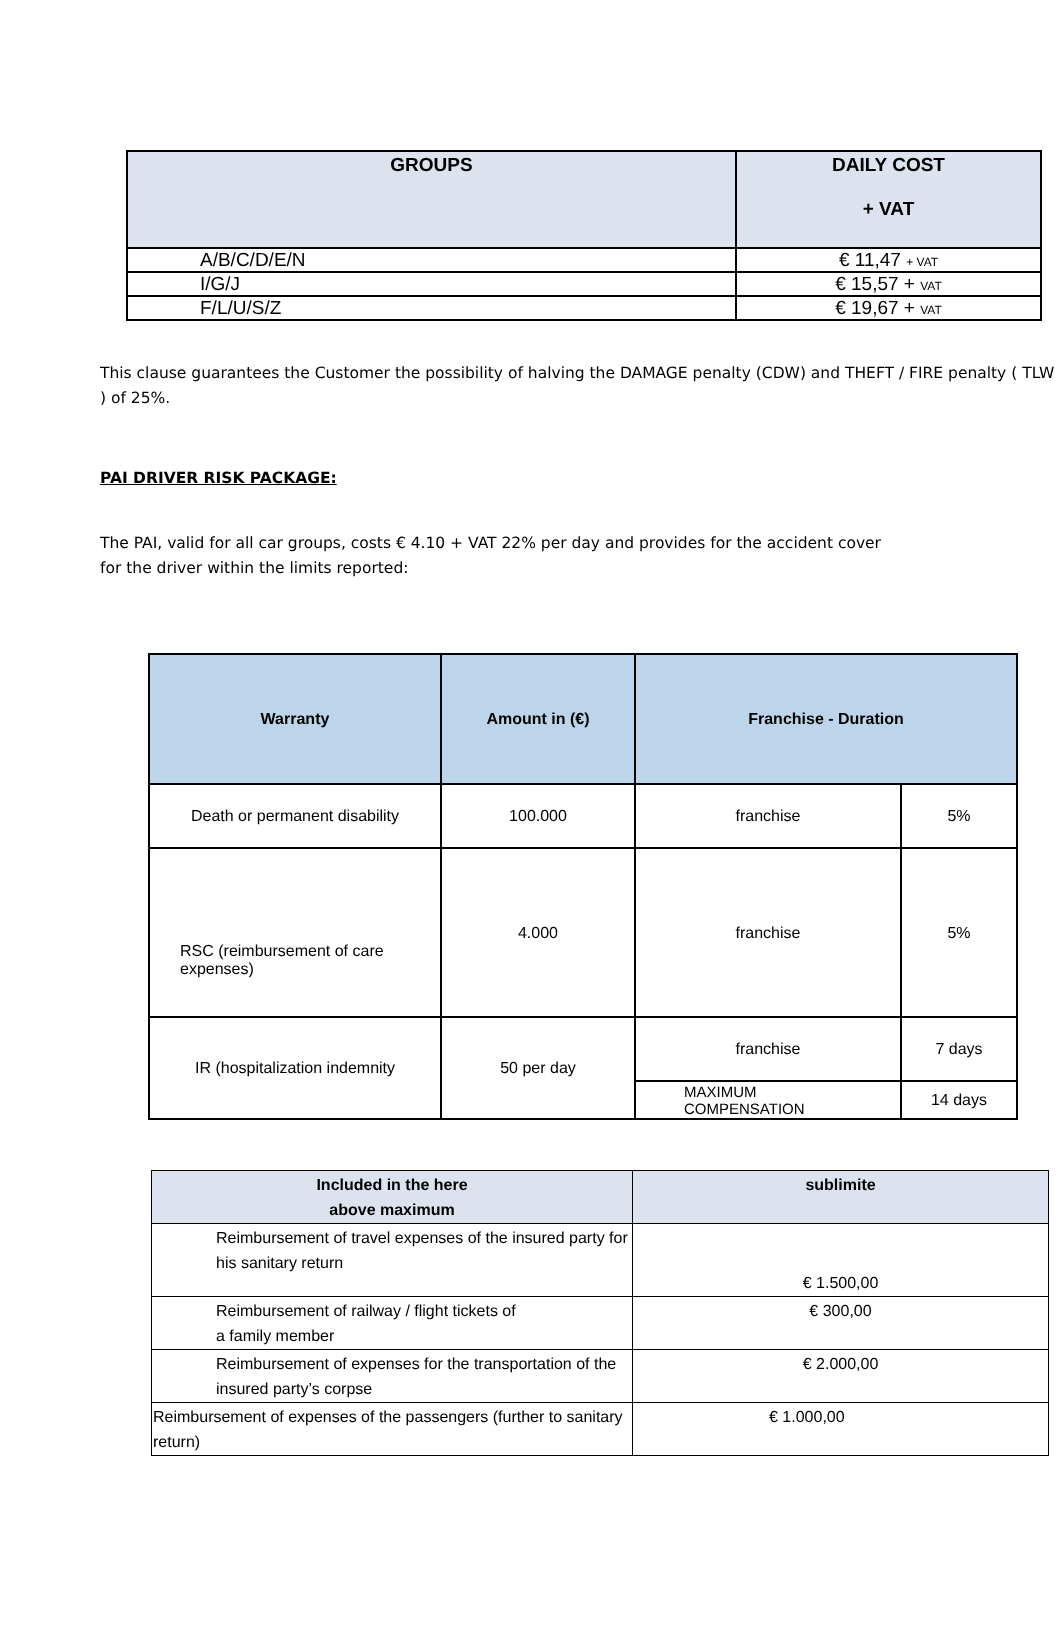| GROUPS | DAILY COST + VAT |
| --- | --- |
| A/B/C/D/E/N | € 11,47 + VAT |
| I/G/J | € 15,57 + VAT |
| F/L/U/S/Z | € 19,67 + VAT |
This clause guarantees the Customer the possibility of halving the DAMAGE penalty (CDW) and THEFT / FIRE penalty ( TLW ) of 25%.
PAI DRIVER RISK PACKAGE:
The PAI, valid for all car groups, costs € 4.10 + VAT 22% per day and provides for the accident cover
for the driver within the limits reported:
| Warranty | Amount in (€) | Franchise - Duration | |
| --- | --- | --- | --- |
| Death or permanent disability | 100.000 | franchise | 5% |
| RSC (reimbursement of care expenses) | 4.000 | franchise | 5% |
| IR (hospitalization indemnity | 50 per day | franchise | 7 days |
| | | MAXIMUM COMPENSATION | 14 days |
| Included in the here above maximum | sublimite |
| --- | --- |
| Reimbursement of travel expenses of the insured party for his sanitary return | € 1.500,00 |
| Reimbursement of railway / flight tickets of a family member | € 300,00 |
| Reimbursement of expenses for the transportation of the insured party’s corpse | € 2.000,00 |
| Reimbursement of expenses of the passengers (further to sanitary return) | € 1.000,00 |